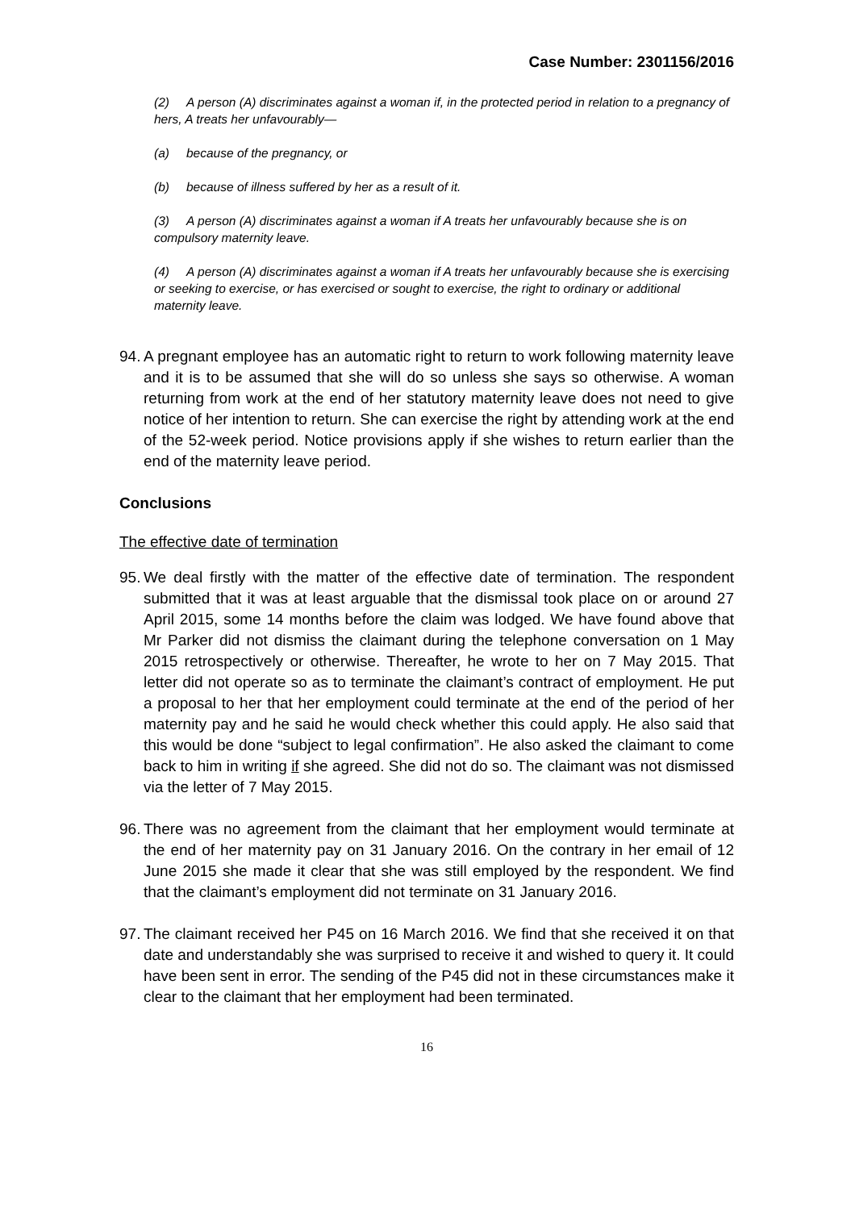Case Number: 2301156/2016
(2) A person (A) discriminates against a woman if, in the protected period in relation to a pregnancy of hers, A treats her unfavourably—
(a) because of the pregnancy, or
(b) because of illness suffered by her as a result of it.
(3) A person (A) discriminates against a woman if A treats her unfavourably because she is on compulsory maternity leave.
(4) A person (A) discriminates against a woman if A treats her unfavourably because she is exercising or seeking to exercise, or has exercised or sought to exercise, the right to ordinary or additional maternity leave.
94.
A pregnant employee has an automatic right to return to work following maternity leave and it is to be assumed that she will do so unless she says so otherwise. A woman returning from work at the end of her statutory maternity leave does not need to give notice of her intention to return. She can exercise the right by attending work at the end of the 52-week period. Notice provisions apply if she wishes to return earlier than the end of the maternity leave period.
Conclusions
The effective date of termination
95.
We deal firstly with the matter of the effective date of termination. The respondent submitted that it was at least arguable that the dismissal took place on or around 27 April 2015, some 14 months before the claim was lodged. We have found above that Mr Parker did not dismiss the claimant during the telephone conversation on 1 May 2015 retrospectively or otherwise. Thereafter, he wrote to her on 7 May 2015. That letter did not operate so as to terminate the claimant’s contract of employment. He put a proposal to her that her employment could terminate at the end of the period of her maternity pay and he said he would check whether this could apply. He also said that this would be done “subject to legal confirmation”. He also asked the claimant to come back to him in writing if she agreed. She did not do so. The claimant was not dismissed via the letter of 7 May 2015.
96.
There was no agreement from the claimant that her employment would terminate at the end of her maternity pay on 31 January 2016. On the contrary in her email of 12 June 2015 she made it clear that she was still employed by the respondent. We find that the claimant’s employment did not terminate on 31 January 2016.
97.
The claimant received her P45 on 16 March 2016. We find that she received it on that date and understandably she was surprised to receive it and wished to query it. It could have been sent in error. The sending of the P45 did not in these circumstances make it clear to the claimant that her employment had been terminated.
16